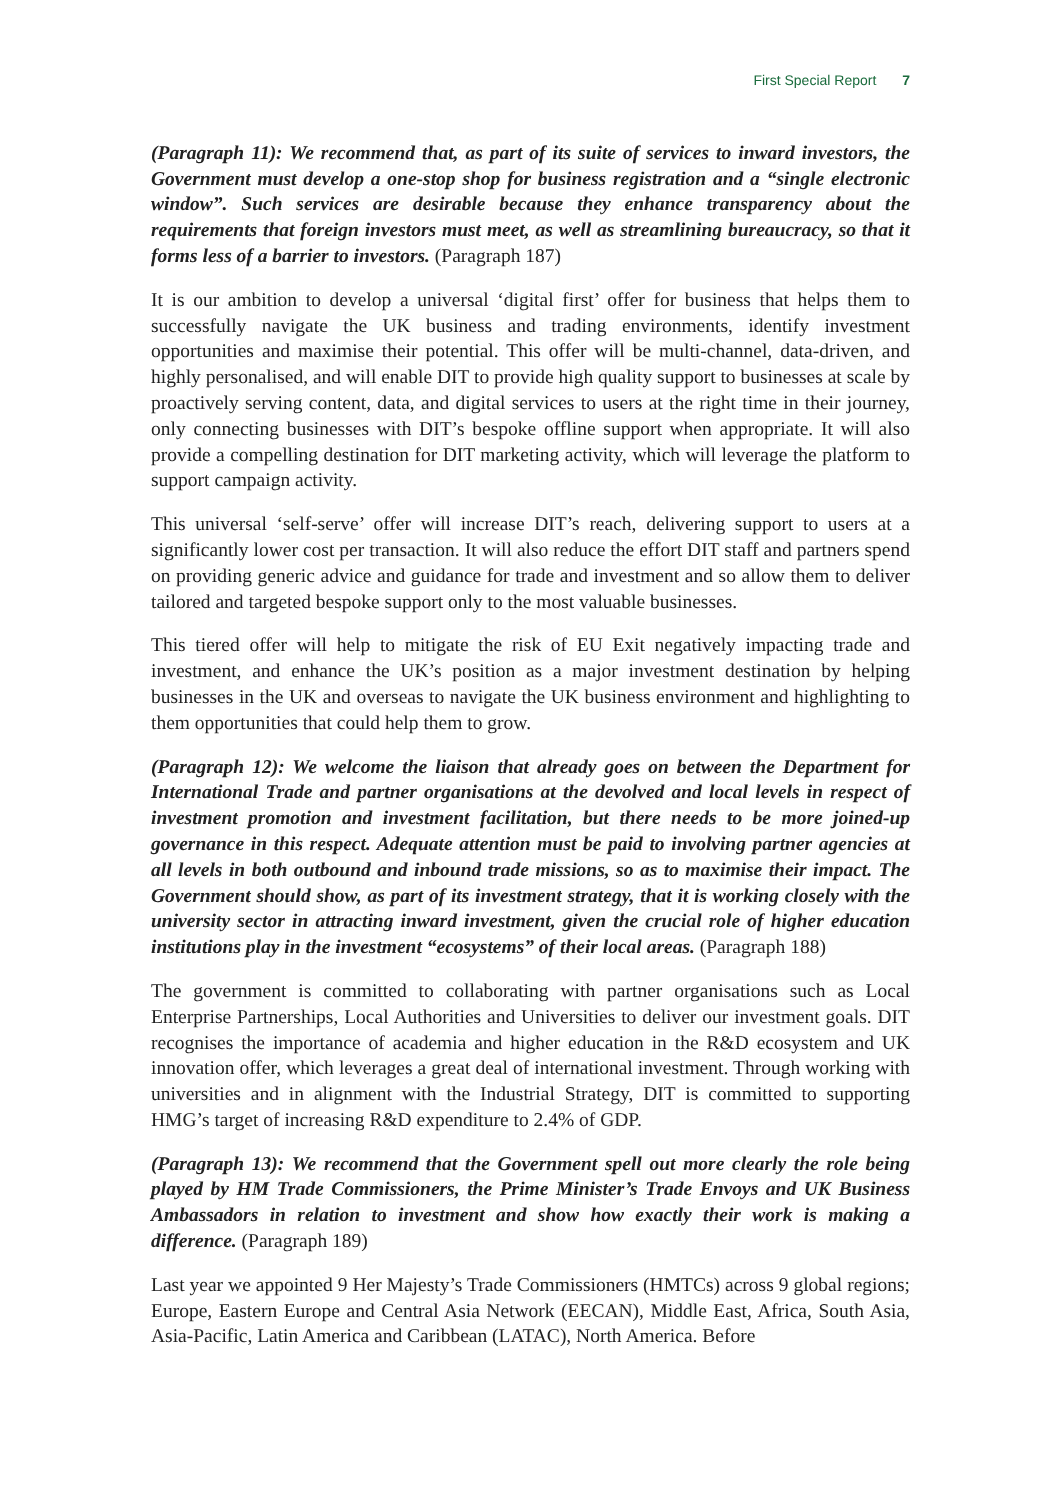First Special Report 7
(Paragraph 11): We recommend that, as part of its suite of services to inward investors, the Government must develop a one-stop shop for business registration and a “single electronic window”. Such services are desirable because they enhance transparency about the requirements that foreign investors must meet, as well as streamlining bureaucracy, so that it forms less of a barrier to investors. (Paragraph 187)
It is our ambition to develop a universal ‘digital first’ offer for business that helps them to successfully navigate the UK business and trading environments, identify investment opportunities and maximise their potential. This offer will be multi-channel, data-driven, and highly personalised, and will enable DIT to provide high quality support to businesses at scale by proactively serving content, data, and digital services to users at the right time in their journey, only connecting businesses with DIT’s bespoke offline support when appropriate. It will also provide a compelling destination for DIT marketing activity, which will leverage the platform to support campaign activity.
This universal ‘self-serve’ offer will increase DIT’s reach, delivering support to users at a significantly lower cost per transaction. It will also reduce the effort DIT staff and partners spend on providing generic advice and guidance for trade and investment and so allow them to deliver tailored and targeted bespoke support only to the most valuable businesses.
This tiered offer will help to mitigate the risk of EU Exit negatively impacting trade and investment, and enhance the UK’s position as a major investment destination by helping businesses in the UK and overseas to navigate the UK business environment and highlighting to them opportunities that could help them to grow.
(Paragraph 12): We welcome the liaison that already goes on between the Department for International Trade and partner organisations at the devolved and local levels in respect of investment promotion and investment facilitation, but there needs to be more joined-up governance in this respect. Adequate attention must be paid to involving partner agencies at all levels in both outbound and inbound trade missions, so as to maximise their impact. The Government should show, as part of its investment strategy, that it is working closely with the university sector in attracting inward investment, given the crucial role of higher education institutions play in the investment “ecosystems” of their local areas. (Paragraph 188)
The government is committed to collaborating with partner organisations such as Local Enterprise Partnerships, Local Authorities and Universities to deliver our investment goals. DIT recognises the importance of academia and higher education in the R&D ecosystem and UK innovation offer, which leverages a great deal of international investment. Through working with universities and in alignment with the Industrial Strategy, DIT is committed to supporting HMG’s target of increasing R&D expenditure to 2.4% of GDP.
(Paragraph 13): We recommend that the Government spell out more clearly the role being played by HM Trade Commissioners, the Prime Minister’s Trade Envoys and UK Business Ambassadors in relation to investment and show how exactly their work is making a difference. (Paragraph 189)
Last year we appointed 9 Her Majesty’s Trade Commissioners (HMTCs) across 9 global regions; Europe, Eastern Europe and Central Asia Network (EECAN), Middle East, Africa, South Asia, Asia-Pacific, Latin America and Caribbean (LATAC), North America. Before